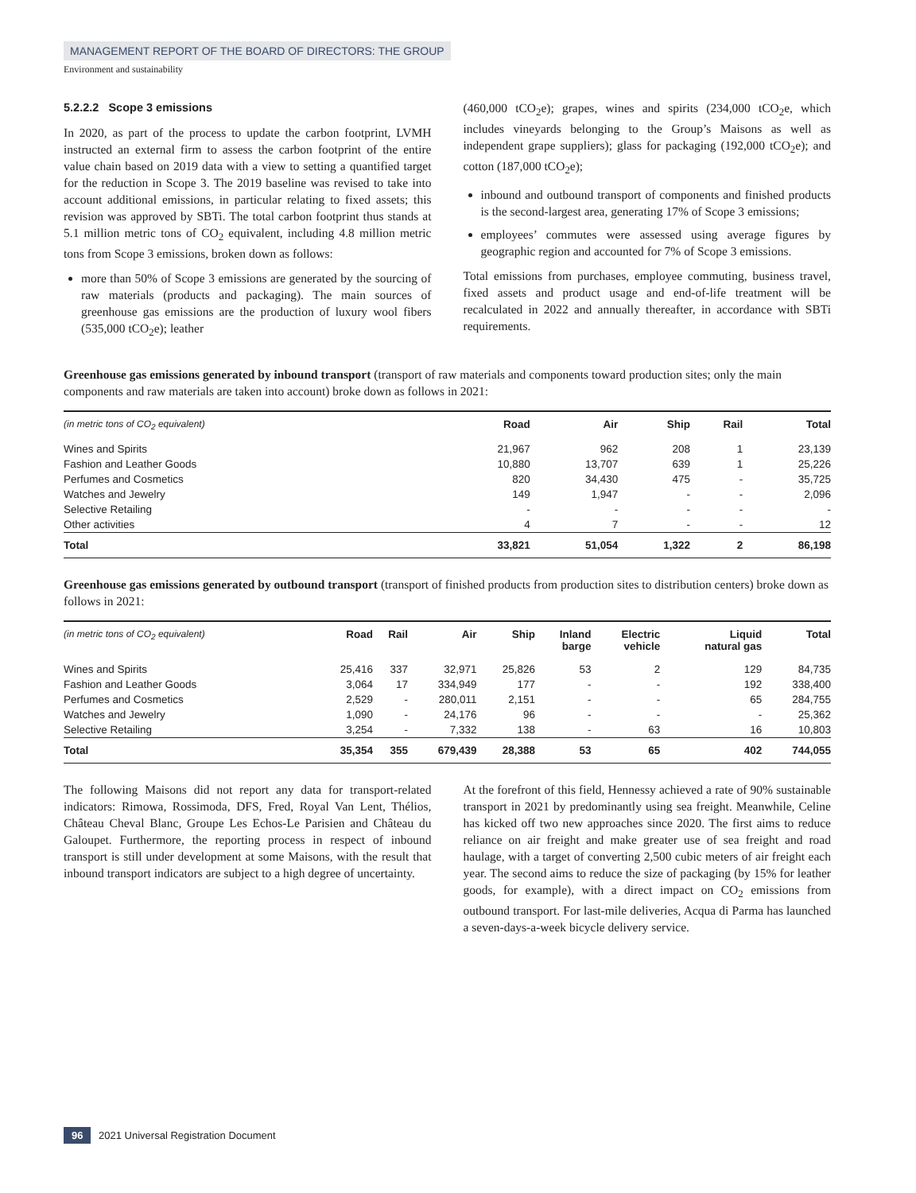MANAGEMENT REPORT OF THE BOARD OF DIRECTORS: THE GROUP
Environment and sustainability
5.2.2.2 Scope 3 emissions
In 2020, as part of the process to update the carbon footprint, LVMH instructed an external firm to assess the carbon footprint of the entire value chain based on 2019 data with a view to setting a quantified target for the reduction in Scope 3. The 2019 baseline was revised to take into account additional emissions, in particular relating to fixed assets; this revision was approved by SBTi. The total carbon footprint thus stands at 5.1 million metric tons of CO<sub>2</sub> equivalent, including 4.8 million metric tons from Scope 3 emissions, broken down as follows:
more than 50% of Scope 3 emissions are generated by the sourcing of raw materials (products and packaging). The main sources of greenhouse gas emissions are the production of luxury wool fibers (535,000 tCO<sub>2</sub>e); leather
(460,000 tCO<sub>2</sub>e); grapes, wines and spirits (234,000 tCO<sub>2</sub>e, which includes vineyards belonging to the Group’s Maisons as well as independent grape suppliers); glass for packaging (192,000 tCO<sub>2</sub>e); and cotton (187,000 tCO<sub>2</sub>e);
inbound and outbound transport of components and finished products is the second-largest area, generating 17% of Scope 3 emissions;
employees’ commutes were assessed using average figures by geographic region and accounted for 7% of Scope 3 emissions.
Total emissions from purchases, employee commuting, business travel, fixed assets and product usage and end-of-life treatment will be recalculated in 2022 and annually thereafter, in accordance with SBTi requirements.
Greenhouse gas emissions generated by inbound transport (transport of raw materials and components toward production sites; only the main components and raw materials are taken into account) broke down as follows in 2021:
| (in metric tons of CO<sub>2</sub> equivalent) | Road | Air | Ship | Rail | Total |
| --- | --- | --- | --- | --- | --- |
| Wines and Spirits | 21,967 | 962 | 208 | 1 | 23,139 |
| Fashion and Leather Goods | 10,880 | 13,707 | 639 | 1 | 25,226 |
| Perfumes and Cosmetics | 820 | 34,430 | 475 | - | 35,725 |
| Watches and Jewelry | 149 | 1,947 | - | - | 2,096 |
| Selective Retailing | - | - | - | - | - |
| Other activities | 4 | 7 | - | - | 12 |
| Total | 33,821 | 51,054 | 1,322 | 2 | 86,198 |
Greenhouse gas emissions generated by outbound transport (transport of finished products from production sites to distribution centers) broke down as follows in 2021:
| (in metric tons of CO<sub>2</sub> equivalent) | Road | Rail | Air | Ship | Inland barge | Electric vehicle | Liquid natural gas | Total |
| --- | --- | --- | --- | --- | --- | --- | --- | --- |
| Wines and Spirits | 25,416 | 337 | 32,971 | 25,826 | 53 | 2 | 129 | 84,735 |
| Fashion and Leather Goods | 3,064 | 17 | 334,949 | 177 | - | - | 192 | 338,400 |
| Perfumes and Cosmetics | 2,529 | - | 280,011 | 2,151 | - | - | 65 | 284,755 |
| Watches and Jewelry | 1,090 | - | 24,176 | 96 | - | - | - | 25,362 |
| Selective Retailing | 3,254 | - | 7,332 | 138 | - | 63 | 16 | 10,803 |
| Total | 35,354 | 355 | 679,439 | 28,388 | 53 | 65 | 402 | 744,055 |
The following Maisons did not report any data for transport-related indicators: Rimowa, Rossimoda, DFS, Fred, Royal Van Lent, Thélios, Château Cheval Blanc, Groupe Les Echos-Le Parisien and Château du Galoupet. Furthermore, the reporting process in respect of inbound transport is still under development at some Maisons, with the result that inbound transport indicators are subject to a high degree of uncertainty.
At the forefront of this field, Hennessy achieved a rate of 90% sustainable transport in 2021 by predominantly using sea freight. Meanwhile, Celine has kicked off two new approaches since 2020. The first aims to reduce reliance on air freight and make greater use of sea freight and road haulage, with a target of converting 2,500 cubic meters of air freight each year. The second aims to reduce the size of packaging (by 15% for leather goods, for example), with a direct impact on CO<sub>2</sub> emissions from outbound transport. For last-mile deliveries, Acqua di Parma has launched a seven-days-a-week bicycle delivery service.
96 2021 Universal Registration Document